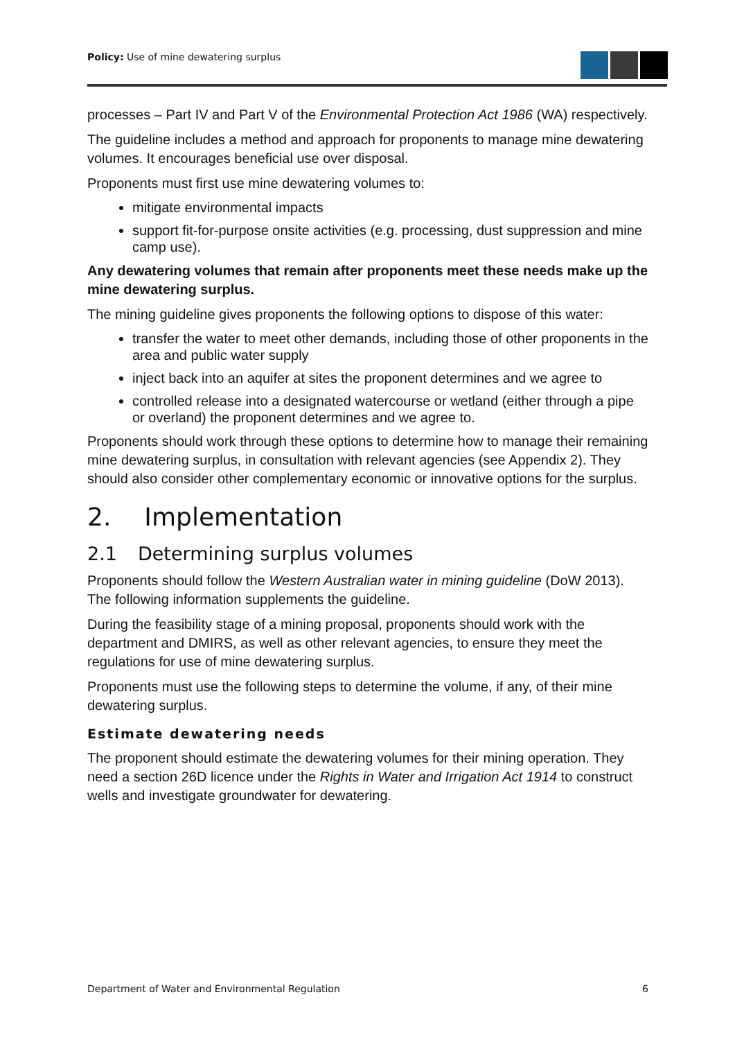Policy: Use of mine dewatering surplus
processes – Part IV and Part V of the Environmental Protection Act 1986 (WA) respectively.
The guideline includes a method and approach for proponents to manage mine dewatering volumes. It encourages beneficial use over disposal.
Proponents must first use mine dewatering volumes to:
mitigate environmental impacts
support fit-for-purpose onsite activities (e.g. processing, dust suppression and mine camp use).
Any dewatering volumes that remain after proponents meet these needs make up the mine dewatering surplus.
The mining guideline gives proponents the following options to dispose of this water:
transfer the water to meet other demands, including those of other proponents in the area and public water supply
inject back into an aquifer at sites the proponent determines and we agree to
controlled release into a designated watercourse or wetland (either through a pipe or overland) the proponent determines and we agree to.
Proponents should work through these options to determine how to manage their remaining mine dewatering surplus, in consultation with relevant agencies (see Appendix 2). They should also consider other complementary economic or innovative options for the surplus.
2. Implementation
2.1 Determining surplus volumes
Proponents should follow the Western Australian water in mining guideline (DoW 2013). The following information supplements the guideline.
During the feasibility stage of a mining proposal, proponents should work with the department and DMIRS, as well as other relevant agencies, to ensure they meet the regulations for use of mine dewatering surplus.
Proponents must use the following steps to determine the volume, if any, of their mine dewatering surplus.
Estimate dewatering needs
The proponent should estimate the dewatering volumes for their mining operation. They need a section 26D licence under the Rights in Water and Irrigation Act 1914 to construct wells and investigate groundwater for dewatering.
Department of Water and Environmental Regulation 6